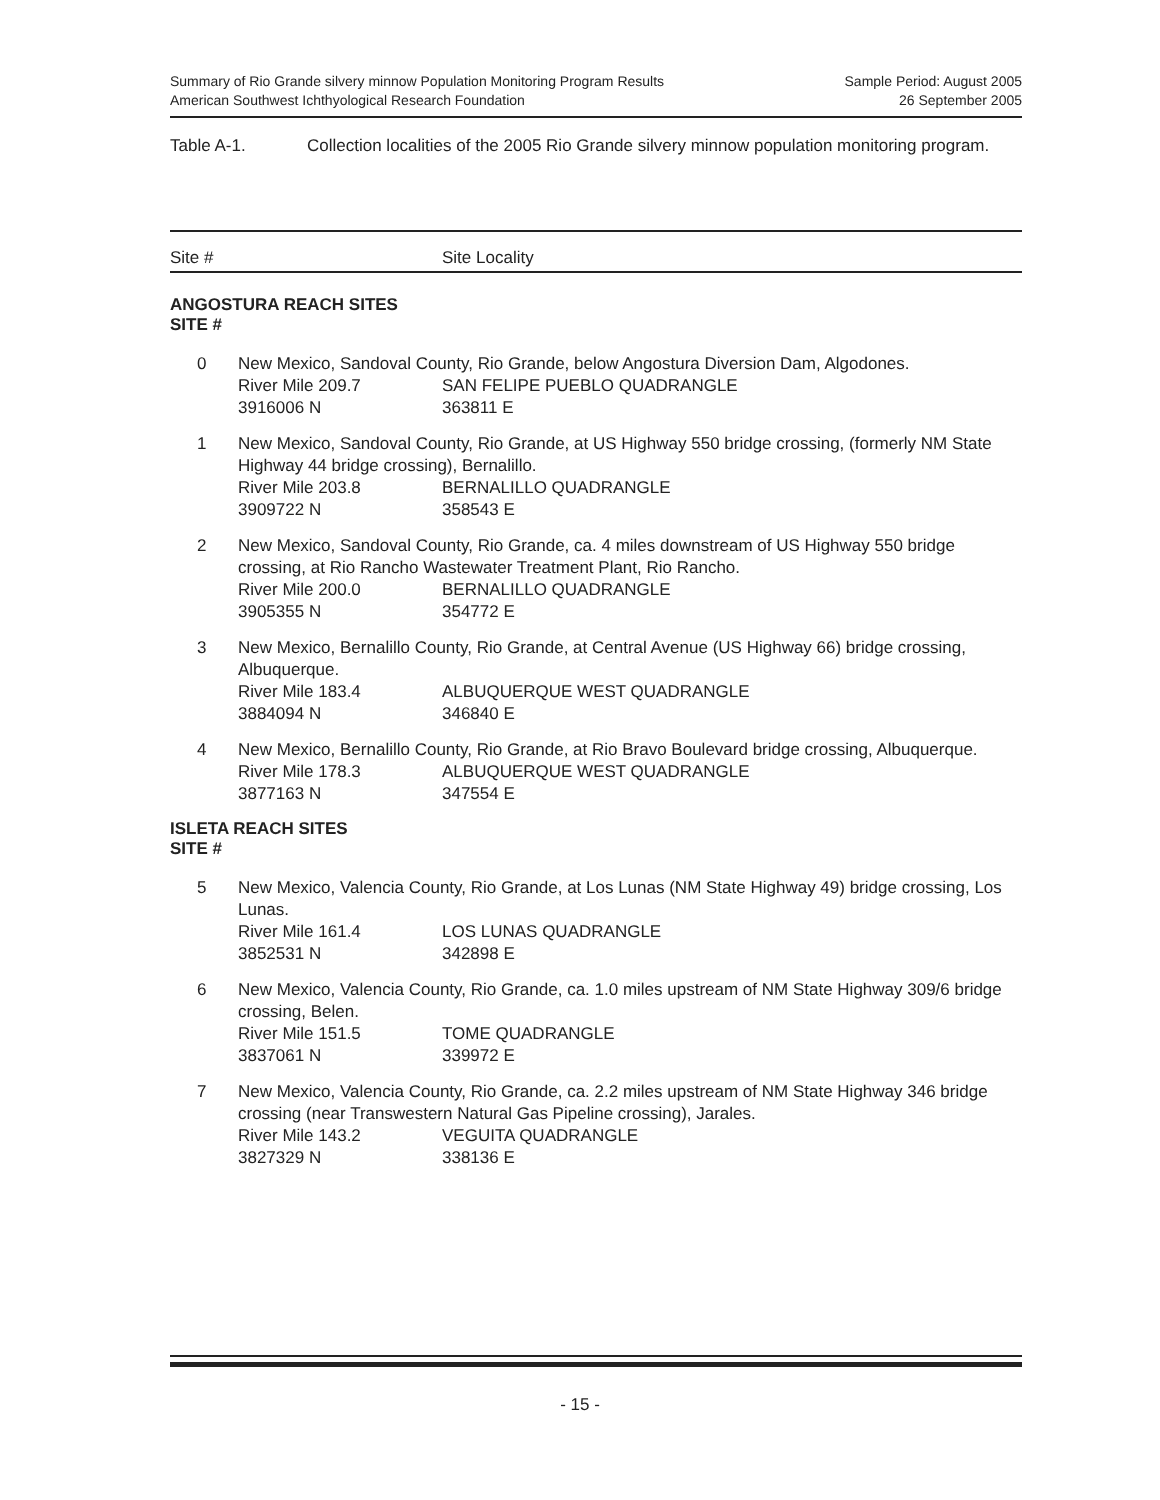Summary of Rio Grande silvery minnow Population Monitoring Program Results
American Southwest Ichthyological Research Foundation
Sample Period: August 2005
26 September 2005
Table A-1. Collection localities of the 2005 Rio Grande silvery minnow population monitoring program.
Site # Site Locality
ANGOSTURA REACH SITES
SITE #
| 0 | New Mexico, Sandoval County, Rio Grande, below Angostura Diversion Dam, Algodones. | |
| | River Mile 209.7 | SAN FELIPE PUEBLO QUADRANGLE |
| | 3916006 N | 363811 E |
| 1 | New Mexico, Sandoval County, Rio Grande, at US Highway 550 bridge crossing, (formerly NM State Highway 44 bridge crossing), Bernalillo. | |
| | River Mile 203.8 | BERNALILLO QUADRANGLE |
| | 3909722 N | 358543 E |
| 2 | New Mexico, Sandoval County, Rio Grande, ca. 4 miles downstream of US Highway 550 bridge crossing, at Rio Rancho Wastewater Treatment Plant, Rio Rancho. | |
| | River Mile 200.0 | BERNALILLO QUADRANGLE |
| | 3905355 N | 354772 E |
| 3 | New Mexico, Bernalillo County, Rio Grande, at Central Avenue (US Highway 66) bridge crossing, Albuquerque. | |
| | River Mile 183.4 | ALBUQUERQUE WEST QUADRANGLE |
| | 3884094 N | 346840 E |
| 4 | New Mexico, Bernalillo County, Rio Grande, at Rio Bravo Boulevard bridge crossing, Albuquerque. | |
| | River Mile 178.3 | ALBUQUERQUE WEST QUADRANGLE |
| | 3877163 N | 347554 E |
ISLETA REACH SITES
SITE #
| 5 | New Mexico, Valencia County, Rio Grande, at Los Lunas (NM State Highway 49) bridge crossing, Los Lunas. | |
| | River Mile 161.4 | LOS LUNAS QUADRANGLE |
| | 3852531 N | 342898 E |
| 6 | New Mexico, Valencia County, Rio Grande, ca. 1.0 miles upstream of NM State Highway 309/6 bridge crossing, Belen. | |
| | River Mile 151.5 | TOME QUADRANGLE |
| | 3837061 N | 339972 E |
| 7 | New Mexico, Valencia County, Rio Grande, ca. 2.2 miles upstream of NM State Highway 346 bridge crossing (near Transwestern Natural Gas Pipeline crossing), Jarales. | |
| | River Mile 143.2 | VEGUITA QUADRANGLE |
| | 3827329 N | 338136 E |
- 15 -